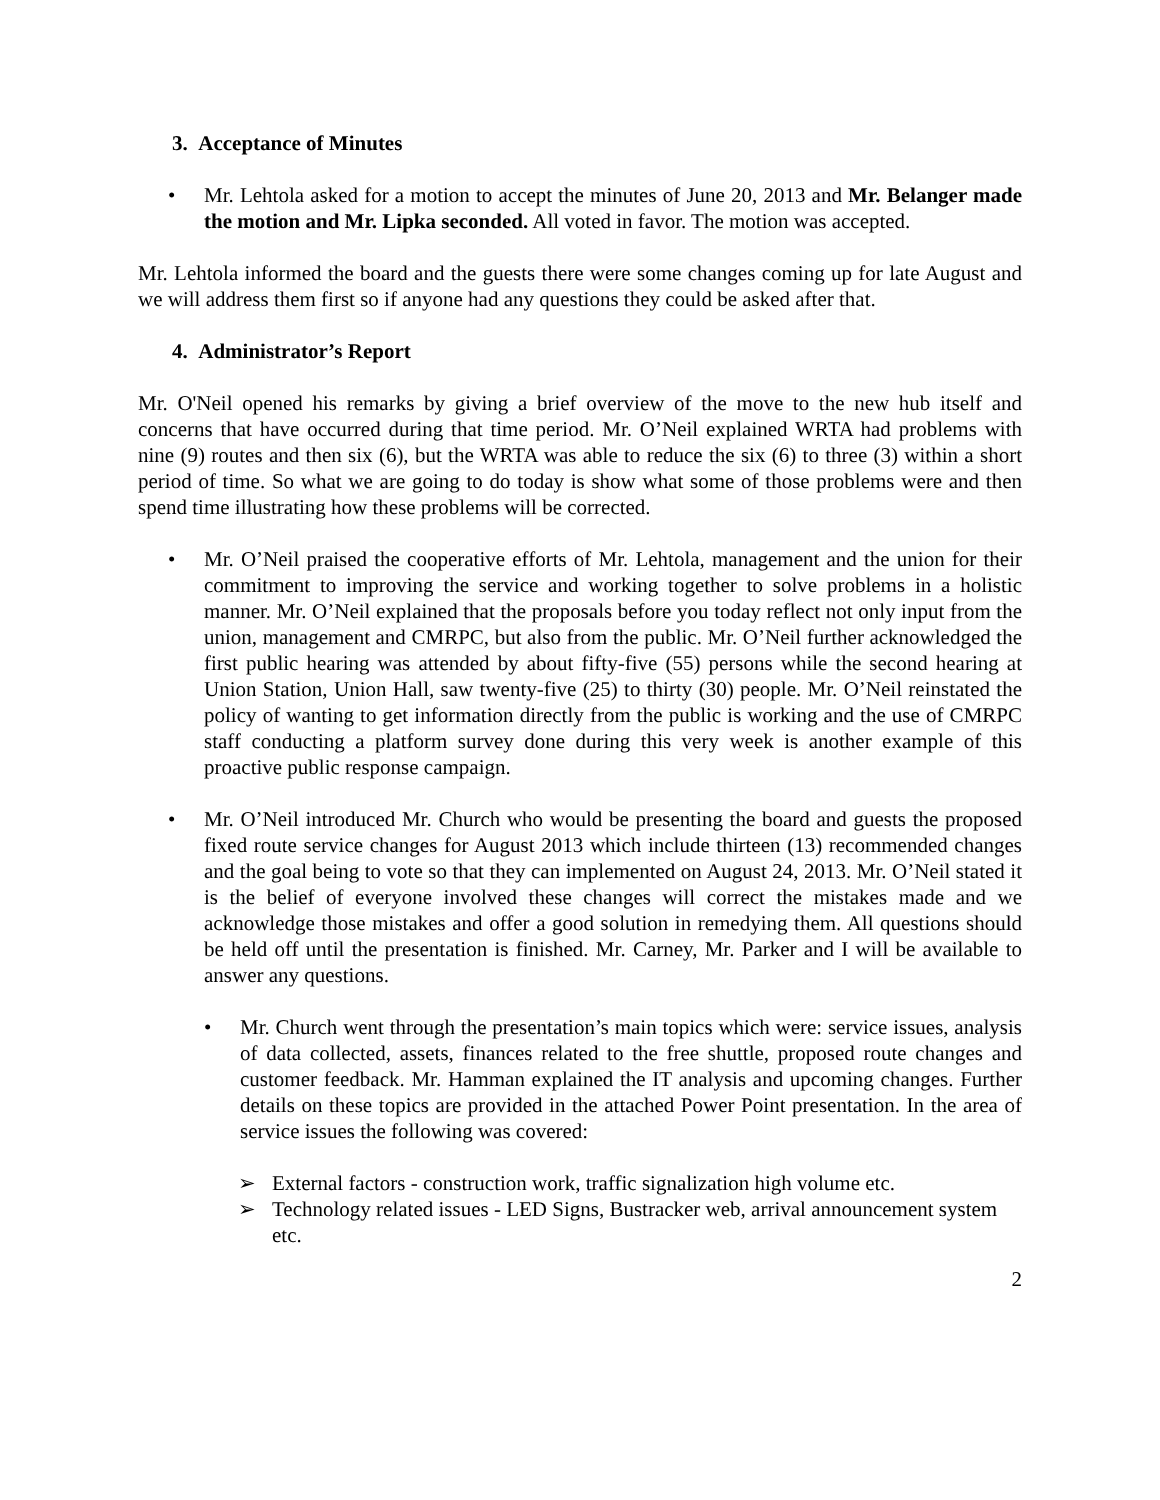3. Acceptance of Minutes
• Mr. Lehtola asked for a motion to accept the minutes of June 20, 2013 and Mr. Belanger made the motion and Mr. Lipka seconded. All voted in favor. The motion was accepted.
Mr. Lehtola informed the board and the guests there were some changes coming up for late August and we will address them first so if anyone had any questions they could be asked after that.
4. Administrator’s Report
Mr. O'Neil opened his remarks by giving a brief overview of the move to the new hub itself and concerns that have occurred during that time period. Mr. O’Neil explained WRTA had problems with nine (9) routes and then six (6), but the WRTA was able to reduce the six (6) to three (3) within a short period of time. So what we are going to do today is show what some of those problems were and then spend time illustrating how these problems will be corrected.
• Mr. O’Neil praised the cooperative efforts of Mr. Lehtola, management and the union for their commitment to improving the service and working together to solve problems in a holistic manner. Mr. O’Neil explained that the proposals before you today reflect not only input from the union, management and CMRPC, but also from the public. Mr. O’Neil further acknowledged the first public hearing was attended by about fifty-five (55) persons while the second hearing at Union Station, Union Hall, saw twenty-five (25) to thirty (30) people. Mr. O’Neil reinstated the policy of wanting to get information directly from the public is working and the use of CMRPC staff conducting a platform survey done during this very week is another example of this proactive public response campaign.
• Mr. O’Neil introduced Mr. Church who would be presenting the board and guests the proposed fixed route service changes for August 2013 which include thirteen (13) recommended changes and the goal being to vote so that they can implemented on August 24, 2013. Mr. O’Neil stated it is the belief of everyone involved these changes will correct the mistakes made and we acknowledge those mistakes and offer a good solution in remedying them. All questions should be held off until the presentation is finished. Mr. Carney, Mr. Parker and I will be available to answer any questions.
• Mr. Church went through the presentation’s main topics which were: service issues, analysis of data collected, assets, finances related to the free shuttle, proposed route changes and customer feedback. Mr. Hamman explained the IT analysis and upcoming changes. Further details on these topics are provided in the attached Power Point presentation. In the area of service issues the following was covered:
➢ External factors - construction work, traffic signalization high volume etc.
➢ Technology related issues - LED Signs, Bustracker web, arrival announcement system etc.
2